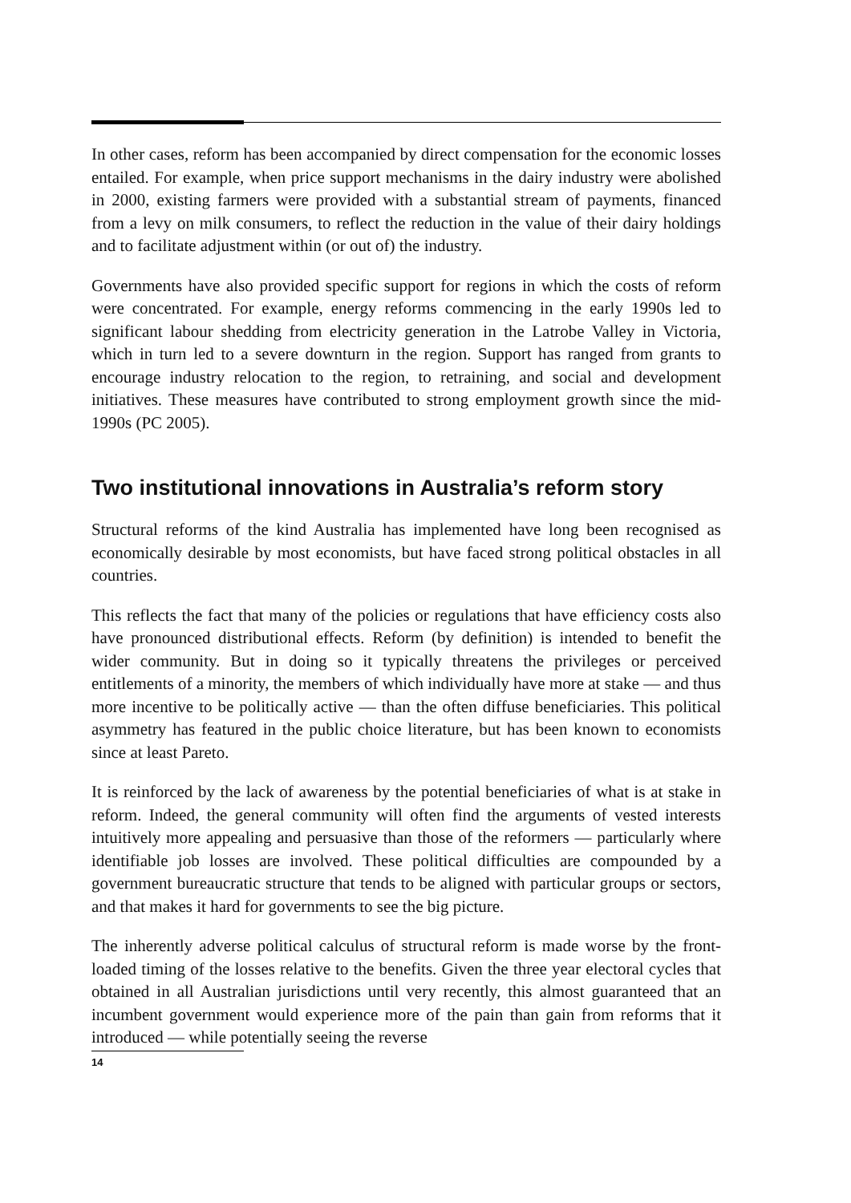In other cases, reform has been accompanied by direct compensation for the economic losses entailed. For example, when price support mechanisms in the dairy industry were abolished in 2000, existing farmers were provided with a substantial stream of payments, financed from a levy on milk consumers, to reflect the reduction in the value of their dairy holdings and to facilitate adjustment within (or out of) the industry.
Governments have also provided specific support for regions in which the costs of reform were concentrated. For example, energy reforms commencing in the early 1990s led to significant labour shedding from electricity generation in the Latrobe Valley in Victoria, which in turn led to a severe downturn in the region. Support has ranged from grants to encourage industry relocation to the region, to retraining, and social and development initiatives. These measures have contributed to strong employment growth since the mid-1990s (PC 2005).
Two institutional innovations in Australia’s reform story
Structural reforms of the kind Australia has implemented have long been recognised as economically desirable by most economists, but have faced strong political obstacles in all countries.
This reflects the fact that many of the policies or regulations that have efficiency costs also have pronounced distributional effects. Reform (by definition) is intended to benefit the wider community. But in doing so it typically threatens the privileges or perceived entitlements of a minority, the members of which individually have more at stake — and thus more incentive to be politically active — than the often diffuse beneficiaries. This political asymmetry has featured in the public choice literature, but has been known to economists since at least Pareto.
It is reinforced by the lack of awareness by the potential beneficiaries of what is at stake in reform. Indeed, the general community will often find the arguments of vested interests intuitively more appealing and persuasive than those of the reformers — particularly where identifiable job losses are involved. These political difficulties are compounded by a government bureaucratic structure that tends to be aligned with particular groups or sectors, and that makes it hard for governments to see the big picture.
The inherently adverse political calculus of structural reform is made worse by the front-loaded timing of the losses relative to the benefits. Given the three year electoral cycles that obtained in all Australian jurisdictions until very recently, this almost guaranteed that an incumbent government would experience more of the pain than gain from reforms that it introduced — while potentially seeing the reverse
14